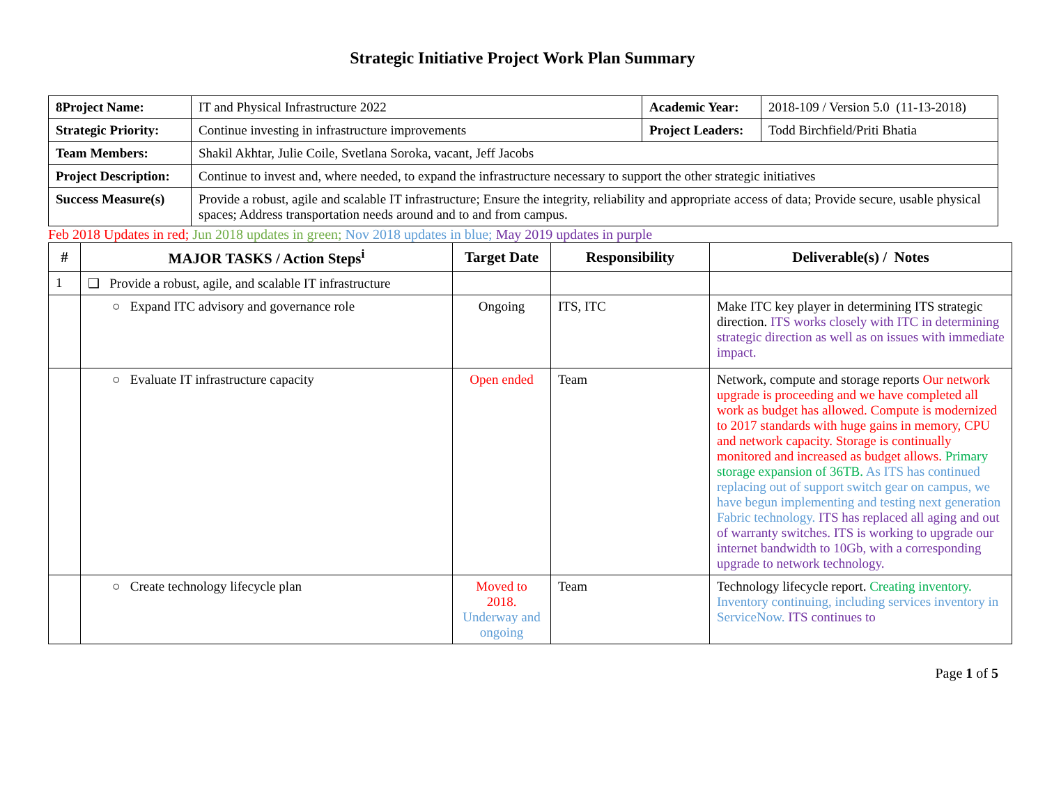Strategic Initiative Project Work Plan Summary
| 8Project Name: | IT and Physical Infrastructure 2022 | Academic Year: | 2018-109 / Version 5.0 (11-13-2018) |
| Strategic Priority: | Continue investing in infrastructure improvements | Project Leaders: | Todd Birchfield/Priti Bhatia |
| Team Members: | Shakil Akhtar, Julie Coile, Svetlana Soroka, vacant, Jeff Jacobs | | |
| Project Description: | Continue to invest and, where needed, to expand the infrastructure necessary to support the other strategic initiatives | | |
| Success Measure(s) | Provide a robust, agile and scalable IT infrastructure; Ensure the integrity, reliability and appropriate access of data; Provide secure, usable physical spaces; Address transportation needs around and to and from campus. | | |
Feb 2018 Updates in red; Jun 2018 updates in green; Nov 2018 updates in blue; May 2019 updates in purple
| # | MAJOR TASKS / Action Steps<sup>i</sup> | Target Date | Responsibility | Deliverable(s) / Notes |
| --- | --- | --- | --- | --- |
| 1 | ❑ Provide a robust, agile, and scalable IT infrastructure | | | |
| | ○ Expand ITC advisory and governance role | Ongoing | ITS, ITC | Make ITC key player in determining ITS strategic direction. ITS works closely with ITC in determining strategic direction as well as on issues with immediate impact. |
| | ○ Evaluate IT infrastructure capacity | Open ended | Team | Network, compute and storage reports Our network upgrade is proceeding and we have completed all work as budget has allowed. Compute is modernized to 2017 standards with huge gains in memory, CPU and network capacity. Storage is continually monitored and increased as budget allows. Primary storage expansion of 36TB. As ITS has continued replacing out of support switch gear on campus, we have begun implementing and testing next generation Fabric technology. ITS has replaced all aging and out of warranty switches. ITS is working to upgrade our internet bandwidth to 10Gb, with a corresponding upgrade to network technology. |
| | ○ Create technology lifecycle plan | Moved to 2018. Underway and ongoing | Team | Technology lifecycle report. Creating inventory. Inventory continuing, including services inventory in ServiceNow. ITS continues to |
Page 1 of 5